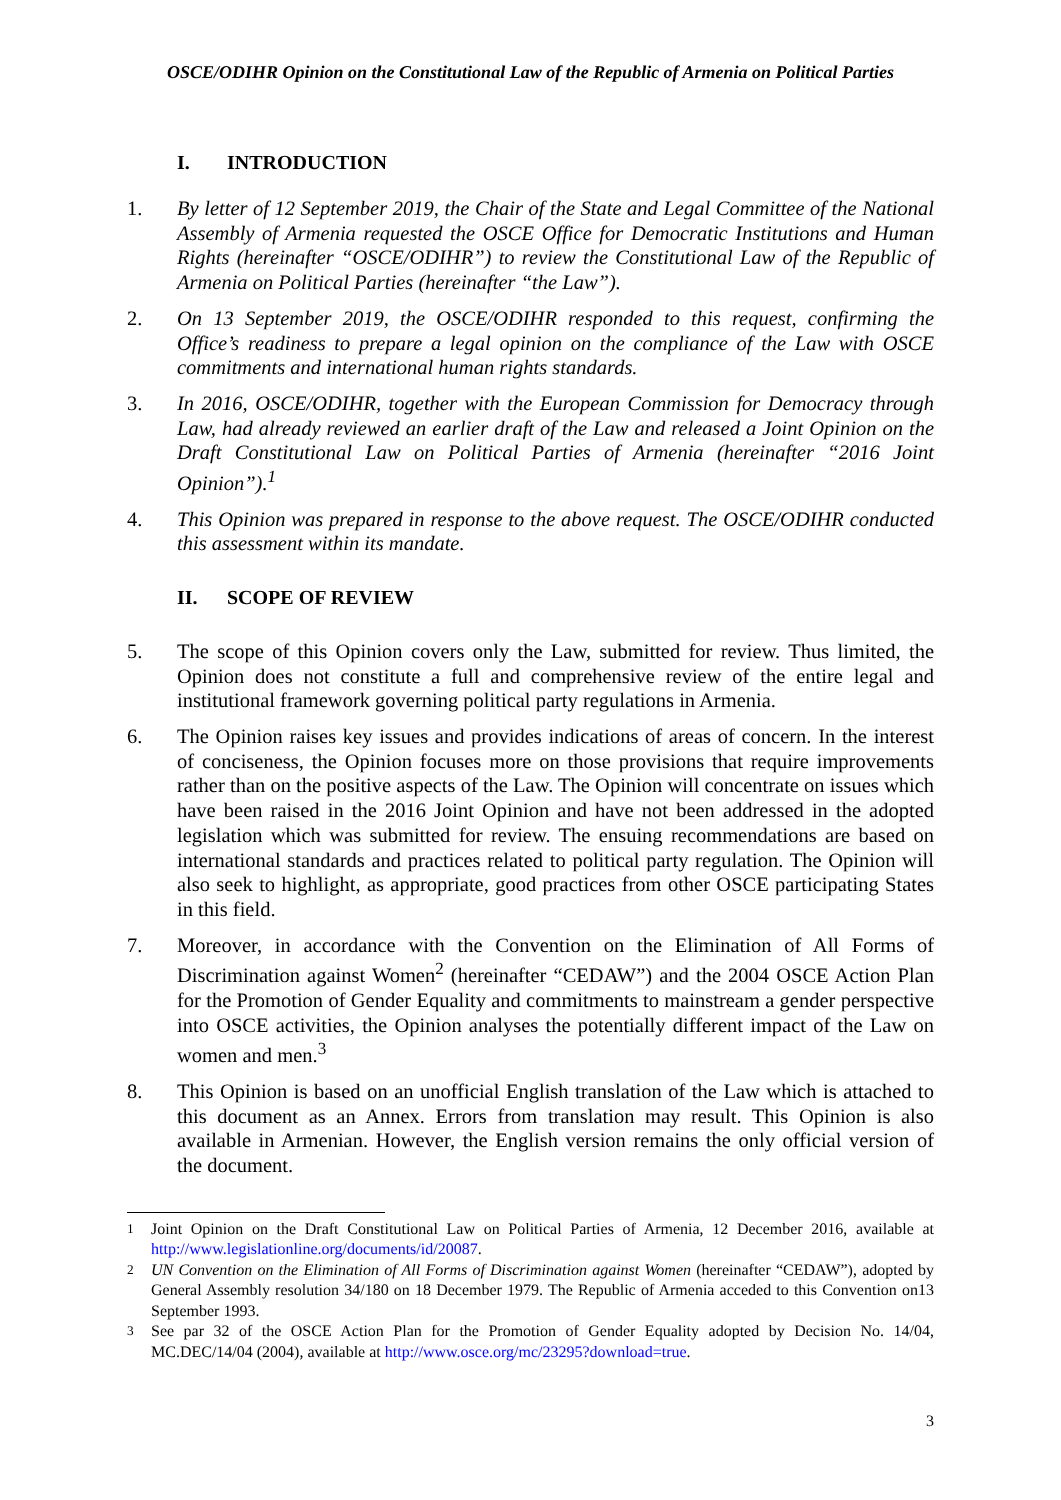OSCE/ODIHR Opinion on the Constitutional Law of the Republic of Armenia on Political Parties
I. INTRODUCTION
1. By letter of 12 September 2019, the Chair of the State and Legal Committee of the National Assembly of Armenia requested the OSCE Office for Democratic Institutions and Human Rights (hereinafter “OSCE/ODIHR”) to review the Constitutional Law of the Republic of Armenia on Political Parties (hereinafter “the Law”).
2. On 13 September 2019, the OSCE/ODIHR responded to this request, confirming the Office’s readiness to prepare a legal opinion on the compliance of the Law with OSCE commitments and international human rights standards.
3. In 2016, OSCE/ODIHR, together with the European Commission for Democracy through Law, had already reviewed an earlier draft of the Law and released a Joint Opinion on the Draft Constitutional Law on Political Parties of Armenia (hereinafter “2016 Joint Opinion”).<sup>1</sup>
4. This Opinion was prepared in response to the above request. The OSCE/ODIHR conducted this assessment within its mandate.
II. SCOPE OF REVIEW
5. The scope of this Opinion covers only the Law, submitted for review. Thus limited, the Opinion does not constitute a full and comprehensive review of the entire legal and institutional framework governing political party regulations in Armenia.
6. The Opinion raises key issues and provides indications of areas of concern. In the interest of conciseness, the Opinion focuses more on those provisions that require improvements rather than on the positive aspects of the Law. The Opinion will concentrate on issues which have been raised in the 2016 Joint Opinion and have not been addressed in the adopted legislation which was submitted for review. The ensuing recommendations are based on international standards and practices related to political party regulation. The Opinion will also seek to highlight, as appropriate, good practices from other OSCE participating States in this field.
7. Moreover, in accordance with the Convention on the Elimination of All Forms of Discrimination against Women<sup>2</sup> (hereinafter “CEDAW”) and the 2004 OSCE Action Plan for the Promotion of Gender Equality and commitments to mainstream a gender perspective into OSCE activities, the Opinion analyses the potentially different impact of the Law on women and men.<sup>3</sup>
8. This Opinion is based on an unofficial English translation of the Law which is attached to this document as an Annex. Errors from translation may result. This Opinion is also available in Armenian. However, the English version remains the only official version of the document.
<sup>1</sup> Joint Opinion on the Draft Constitutional Law on Political Parties of Armenia, 12 December 2016, available at http://www.legislationline.org/documents/id/20087.
<sup>2</sup> UN Convention on the Elimination of All Forms of Discrimination against Women (hereinafter “CEDAW”), adopted by General Assembly resolution 34/180 on 18 December 1979. The Republic of Armenia acceded to this Convention on13 September 1993.
<sup>3</sup> See par 32 of the OSCE Action Plan for the Promotion of Gender Equality adopted by Decision No. 14/04, MC.DEC/14/04 (2004), available at http://www.osce.org/mc/23295?download=true.
3